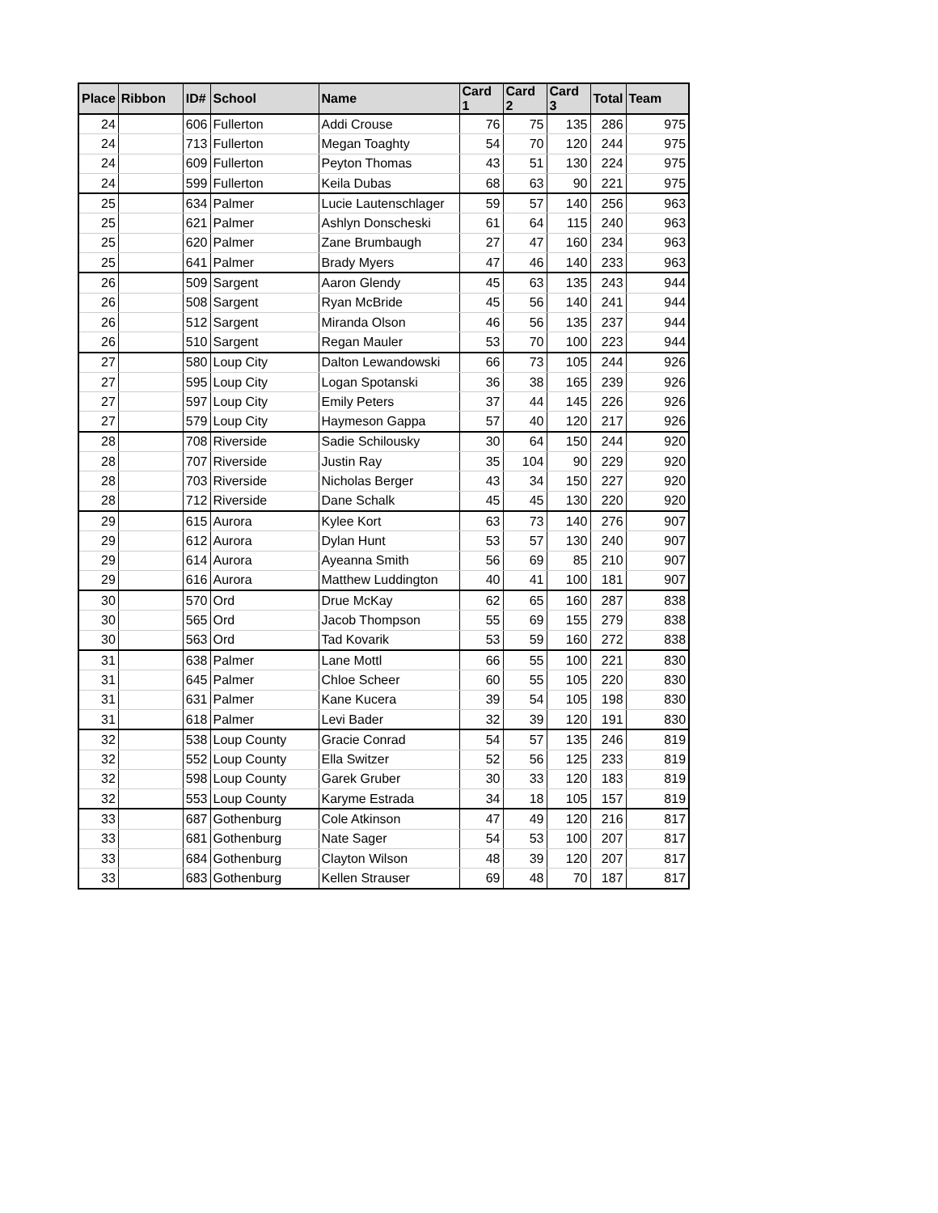| Place | Ribbon | ID# | School | Name | Card 1 | Card 2 | Card 3 | Total | Team |
| --- | --- | --- | --- | --- | --- | --- | --- | --- | --- |
| 24 | | 606 | Fullerton | Addi Crouse | 76 | 75 | 135 | 286 | 975 |
| 24 | | 713 | Fullerton | Megan Toaghty | 54 | 70 | 120 | 244 | 975 |
| 24 | | 609 | Fullerton | Peyton Thomas | 43 | 51 | 130 | 224 | 975 |
| 24 | | 599 | Fullerton | Keila Dubas | 68 | 63 | 90 | 221 | 975 |
| 25 | | 634 | Palmer | Lucie Lautenschlager | 59 | 57 | 140 | 256 | 963 |
| 25 | | 621 | Palmer | Ashlyn Donscheski | 61 | 64 | 115 | 240 | 963 |
| 25 | | 620 | Palmer | Zane Brumbaugh | 27 | 47 | 160 | 234 | 963 |
| 25 | | 641 | Palmer | Brady Myers | 47 | 46 | 140 | 233 | 963 |
| 26 | | 509 | Sargent | Aaron Glendy | 45 | 63 | 135 | 243 | 944 |
| 26 | | 508 | Sargent | Ryan McBride | 45 | 56 | 140 | 241 | 944 |
| 26 | | 512 | Sargent | Miranda Olson | 46 | 56 | 135 | 237 | 944 |
| 26 | | 510 | Sargent | Regan Mauler | 53 | 70 | 100 | 223 | 944 |
| 27 | | 580 | Loup City | Dalton Lewandowski | 66 | 73 | 105 | 244 | 926 |
| 27 | | 595 | Loup City | Logan Spotanski | 36 | 38 | 165 | 239 | 926 |
| 27 | | 597 | Loup City | Emily Peters | 37 | 44 | 145 | 226 | 926 |
| 27 | | 579 | Loup City | Haymeson Gappa | 57 | 40 | 120 | 217 | 926 |
| 28 | | 708 | Riverside | Sadie Schilousky | 30 | 64 | 150 | 244 | 920 |
| 28 | | 707 | Riverside | Justin Ray | 35 | 104 | 90 | 229 | 920 |
| 28 | | 703 | Riverside | Nicholas Berger | 43 | 34 | 150 | 227 | 920 |
| 28 | | 712 | Riverside | Dane Schalk | 45 | 45 | 130 | 220 | 920 |
| 29 | | 615 | Aurora | Kylee Kort | 63 | 73 | 140 | 276 | 907 |
| 29 | | 612 | Aurora | Dylan Hunt | 53 | 57 | 130 | 240 | 907 |
| 29 | | 614 | Aurora | Ayeanna Smith | 56 | 69 | 85 | 210 | 907 |
| 29 | | 616 | Aurora | Matthew Luddington | 40 | 41 | 100 | 181 | 907 |
| 30 | | 570 | Ord | Drue McKay | 62 | 65 | 160 | 287 | 838 |
| 30 | | 565 | Ord | Jacob Thompson | 55 | 69 | 155 | 279 | 838 |
| 30 | | 563 | Ord | Tad Kovarik | 53 | 59 | 160 | 272 | 838 |
| 31 | | 638 | Palmer | Lane Mottl | 66 | 55 | 100 | 221 | 830 |
| 31 | | 645 | Palmer | Chloe Scheer | 60 | 55 | 105 | 220 | 830 |
| 31 | | 631 | Palmer | Kane Kucera | 39 | 54 | 105 | 198 | 830 |
| 31 | | 618 | Palmer | Levi Bader | 32 | 39 | 120 | 191 | 830 |
| 32 | | 538 | Loup County | Gracie Conrad | 54 | 57 | 135 | 246 | 819 |
| 32 | | 552 | Loup County | Ella Switzer | 52 | 56 | 125 | 233 | 819 |
| 32 | | 598 | Loup County | Garek Gruber | 30 | 33 | 120 | 183 | 819 |
| 32 | | 553 | Loup County | Karyme Estrada | 34 | 18 | 105 | 157 | 819 |
| 33 | | 687 | Gothenburg | Cole Atkinson | 47 | 49 | 120 | 216 | 817 |
| 33 | | 681 | Gothenburg | Nate Sager | 54 | 53 | 100 | 207 | 817 |
| 33 | | 684 | Gothenburg | Clayton Wilson | 48 | 39 | 120 | 207 | 817 |
| 33 | | 683 | Gothenburg | Kellen Strauser | 69 | 48 | 70 | 187 | 817 |